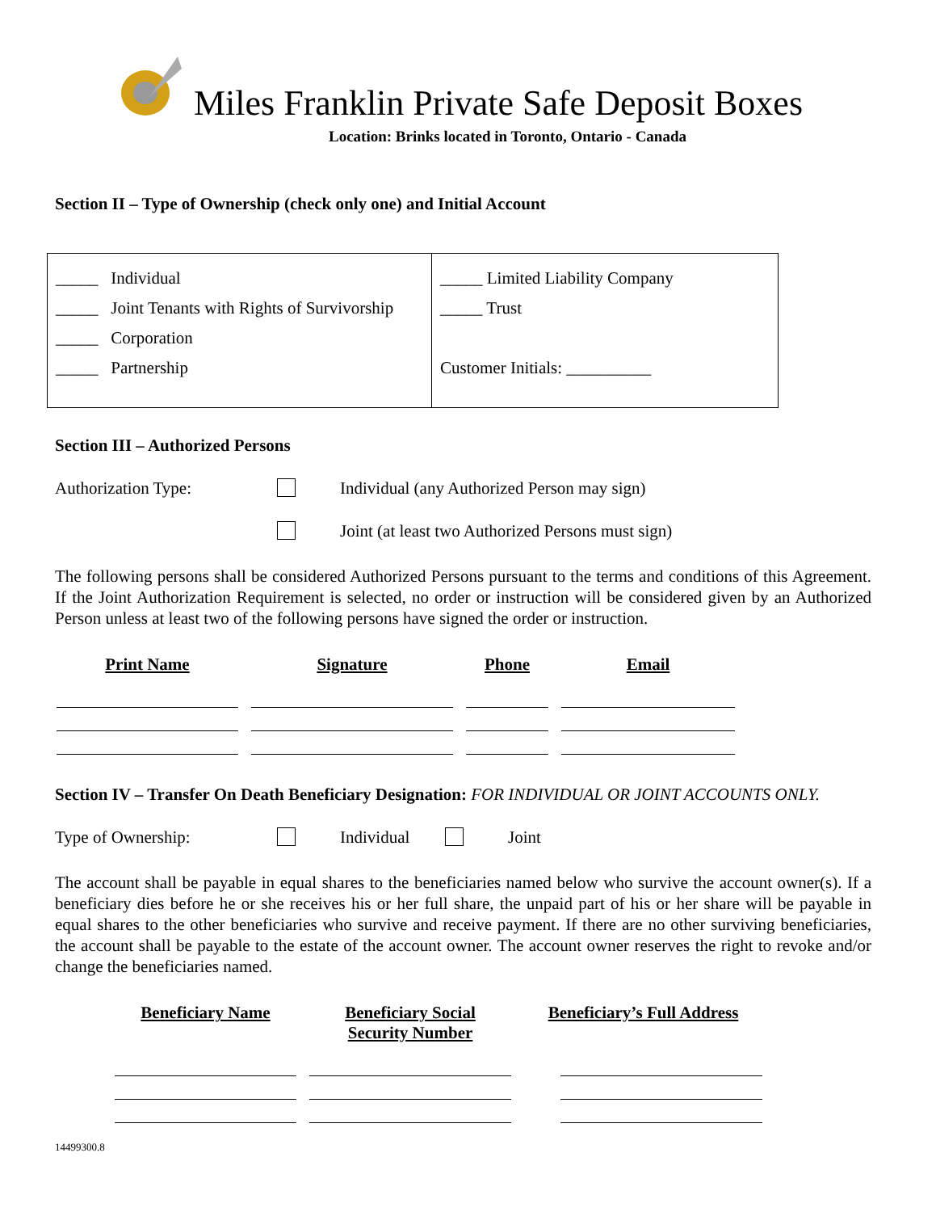Miles Franklin Private Safe Deposit Boxes
Location: Brinks located in Toronto, Ontario - Canada
Section II – Type of Ownership (check only one) and Initial Account
| _____ Individual _____ Joint Tenants with Rights of Survivorship _____ Corporation _____ Partnership | _____ Limited Liability Company _____ Trust Customer Initials: __________ |
Section III – Authorized Persons
Authorization Type: Individual (any Authorized Person may sign)
Joint (at least two Authorized Persons must sign)
The following persons shall be considered Authorized Persons pursuant to the terms and conditions of this Agreement. If the Joint Authorization Requirement is selected, no order or instruction will be considered given by an Authorized Person unless at least two of the following persons have signed the order or instruction.
| Print Name | Signature | Phone | Email |
| --- | --- | --- | --- |
Section IV – Transfer On Death Beneficiary Designation: FOR INDIVIDUAL OR JOINT ACCOUNTS ONLY.
Type of Ownership: Individual Joint
The account shall be payable in equal shares to the beneficiaries named below who survive the account owner(s). If a beneficiary dies before he or she receives his or her full share, the unpaid part of his or her share will be payable in equal shares to the other beneficiaries who survive and receive payment. If there are no other surviving beneficiaries, the account shall be payable to the estate of the account owner. The account owner reserves the right to revoke and/or change the beneficiaries named.
| Beneficiary Name | Beneficiary Social Security Number | Beneficiary’s Full Address |
| --- | --- | --- |
14499300.8